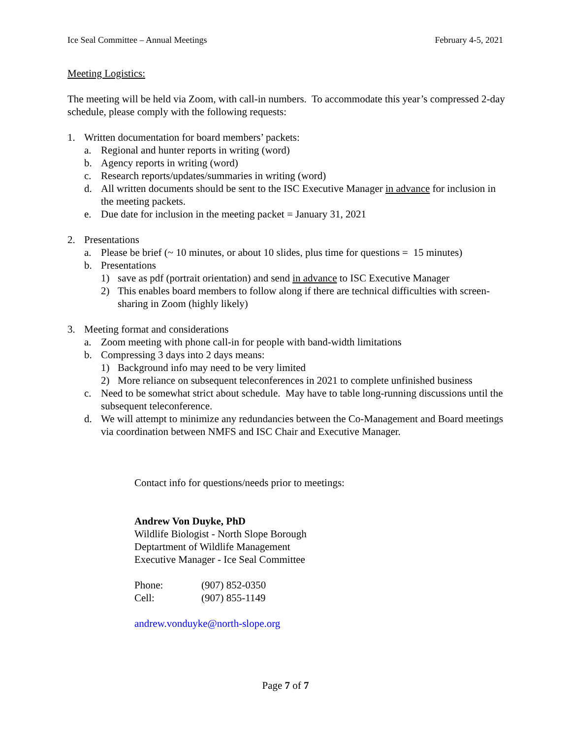Ice Seal Committee – Annual Meetings February 4-5, 2021
Meeting Logistics:
The meeting will be held via Zoom, with call-in numbers. To accommodate this year’s compressed 2-day schedule, please comply with the following requests:
1. Written documentation for board members’ packets:
a. Regional and hunter reports in writing (word)
b. Agency reports in writing (word)
c. Research reports/updates/summaries in writing (word)
d. All written documents should be sent to the ISC Executive Manager in advance for inclusion in the meeting packets.
e. Due date for inclusion in the meeting packet = January 31, 2021
2. Presentations
a. Please be brief (~ 10 minutes, or about 10 slides, plus time for questions = 15 minutes)
b. Presentations
1) save as pdf (portrait orientation) and send in advance to ISC Executive Manager
2) This enables board members to follow along if there are technical difficulties with screen-sharing in Zoom (highly likely)
3. Meeting format and considerations
a. Zoom meeting with phone call-in for people with band-width limitations
b. Compressing 3 days into 2 days means:
1) Background info may need to be very limited
2) More reliance on subsequent teleconferences in 2021 to complete unfinished business
c. Need to be somewhat strict about schedule. May have to table long-running discussions until the subsequent teleconference.
d. We will attempt to minimize any redundancies between the Co-Management and Board meetings via coordination between NMFS and ISC Chair and Executive Manager.
Contact info for questions/needs prior to meetings:
Andrew Von Duyke, PhD
Wildlife Biologist - North Slope Borough
Deptartment of Wildlife Management
Executive Manager - Ice Seal Committee
Phone: (907) 852-0350
Cell: (907) 855-1149
andrew.vonduyke@north-slope.org
Page 7 of 7